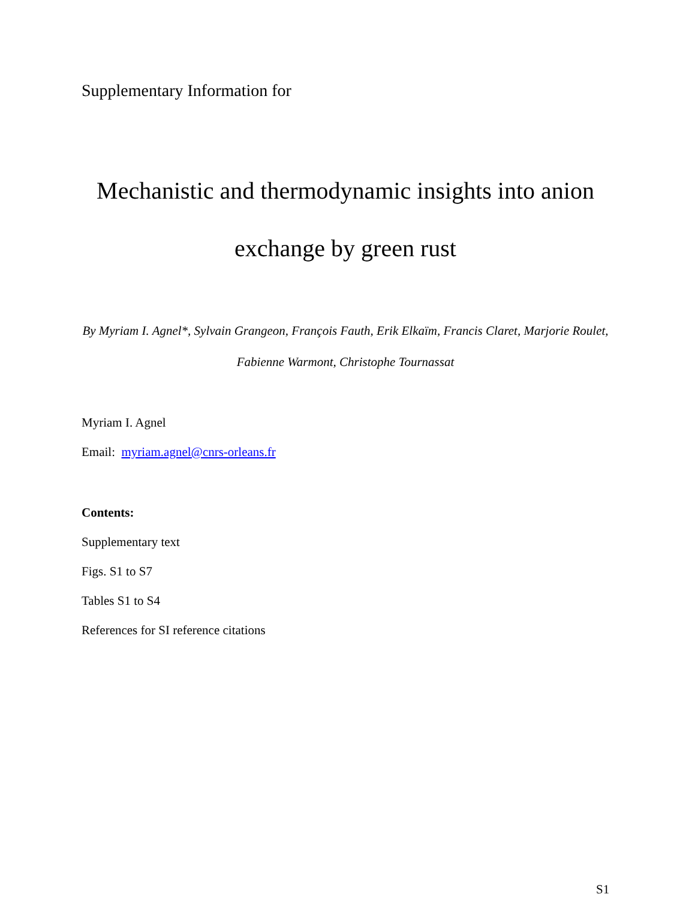Supplementary Information for
Mechanistic and thermodynamic insights into anion exchange by green rust
By Myriam I. Agnel*, Sylvain Grangeon, François Fauth, Erik Elkaïm, Francis Claret, Marjorie Roulet, Fabienne Warmont, Christophe Tournassat
Myriam I. Agnel
Email: myriam.agnel@cnrs-orleans.fr
Contents:
Supplementary text
Figs. S1 to S7
Tables S1 to S4
References for SI reference citations
S1